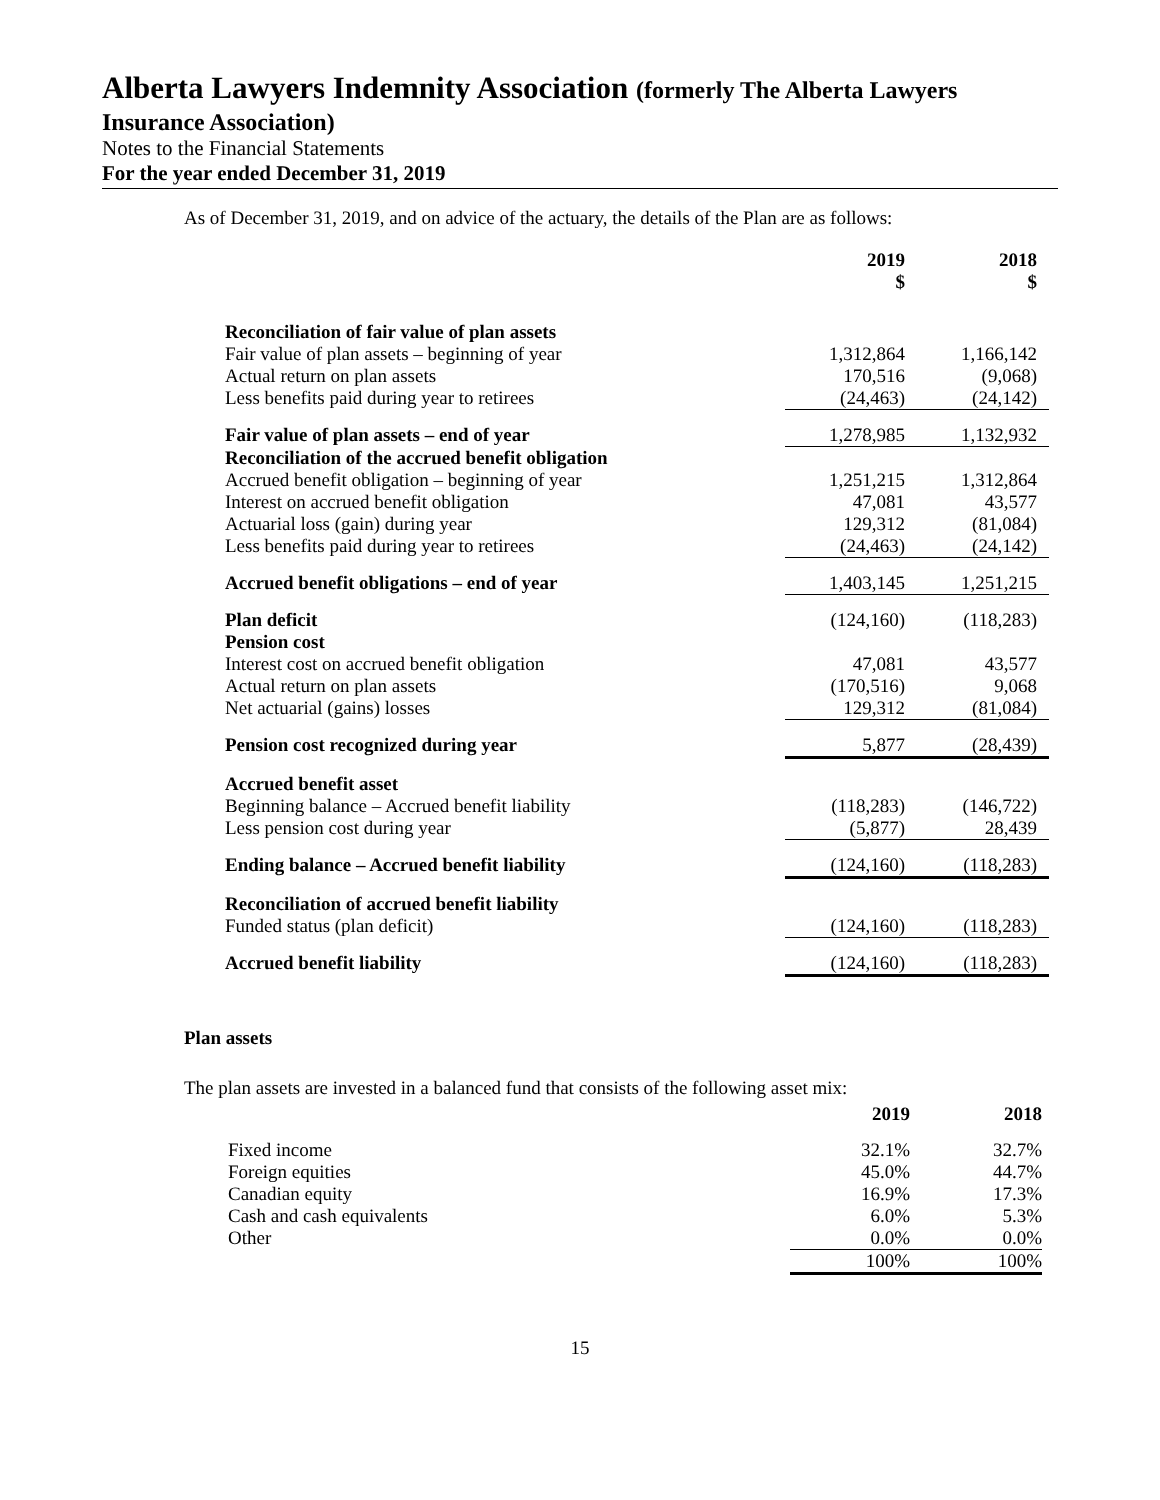Alberta Lawyers Indemnity Association (formerly The Alberta Lawyers
Insurance Association)
Notes to the Financial Statements
For the year ended December 31, 2019
As of December 31, 2019, and on advice of the actuary, the details of the Plan are as follows:
| | 2019 $ | 2018 $ |
| Reconciliation of fair value of plan assets | | |
| Fair value of plan assets – beginning of year | 1,312,864 | 1,166,142 |
| Actual return on plan assets | 170,516 | (9,068) |
| Less benefits paid during year to retirees | (24,463) | (24,142) |
| Fair value of plan assets – end of year | 1,278,985 | 1,132,932 |
| Reconciliation of the accrued benefit obligation | | |
| Accrued benefit obligation – beginning of year | 1,251,215 | 1,312,864 |
| Interest on accrued benefit obligation | 47,081 | 43,577 |
| Actuarial loss (gain) during year | 129,312 | (81,084) |
| Less benefits paid during year to retirees | (24,463) | (24,142) |
| Accrued benefit obligations – end of year | 1,403,145 | 1,251,215 |
| Plan deficit | (124,160) | (118,283) |
| Pension cost | | |
| Interest cost on accrued benefit obligation | 47,081 | 43,577 |
| Actual return on plan assets | (170,516) | 9,068 |
| Net actuarial (gains) losses | 129,312 | (81,084) |
| Pension cost recognized during year | 5,877 | (28,439) |
| Accrued benefit asset | | |
| Beginning balance – Accrued benefit liability | (118,283) | (146,722) |
| Less pension cost during year | (5,877) | 28,439 |
| Ending balance – Accrued benefit liability | (124,160) | (118,283) |
| Reconciliation of accrued benefit liability | | |
| Funded status (plan deficit) | (124,160) | (118,283) |
| Accrued benefit liability | (124,160) | (118,283) |
Plan assets
The plan assets are invested in a balanced fund that consists of the following asset mix:
| | 2019 | 2018 |
| Fixed income | 32.1% | 32.7% |
| Foreign equities | 45.0% | 44.7% |
| Canadian equity | 16.9% | 17.3% |
| Cash and cash equivalents | 6.0% | 5.3% |
| Other | 0.0% | 0.0% |
| | 100% | 100% |
15